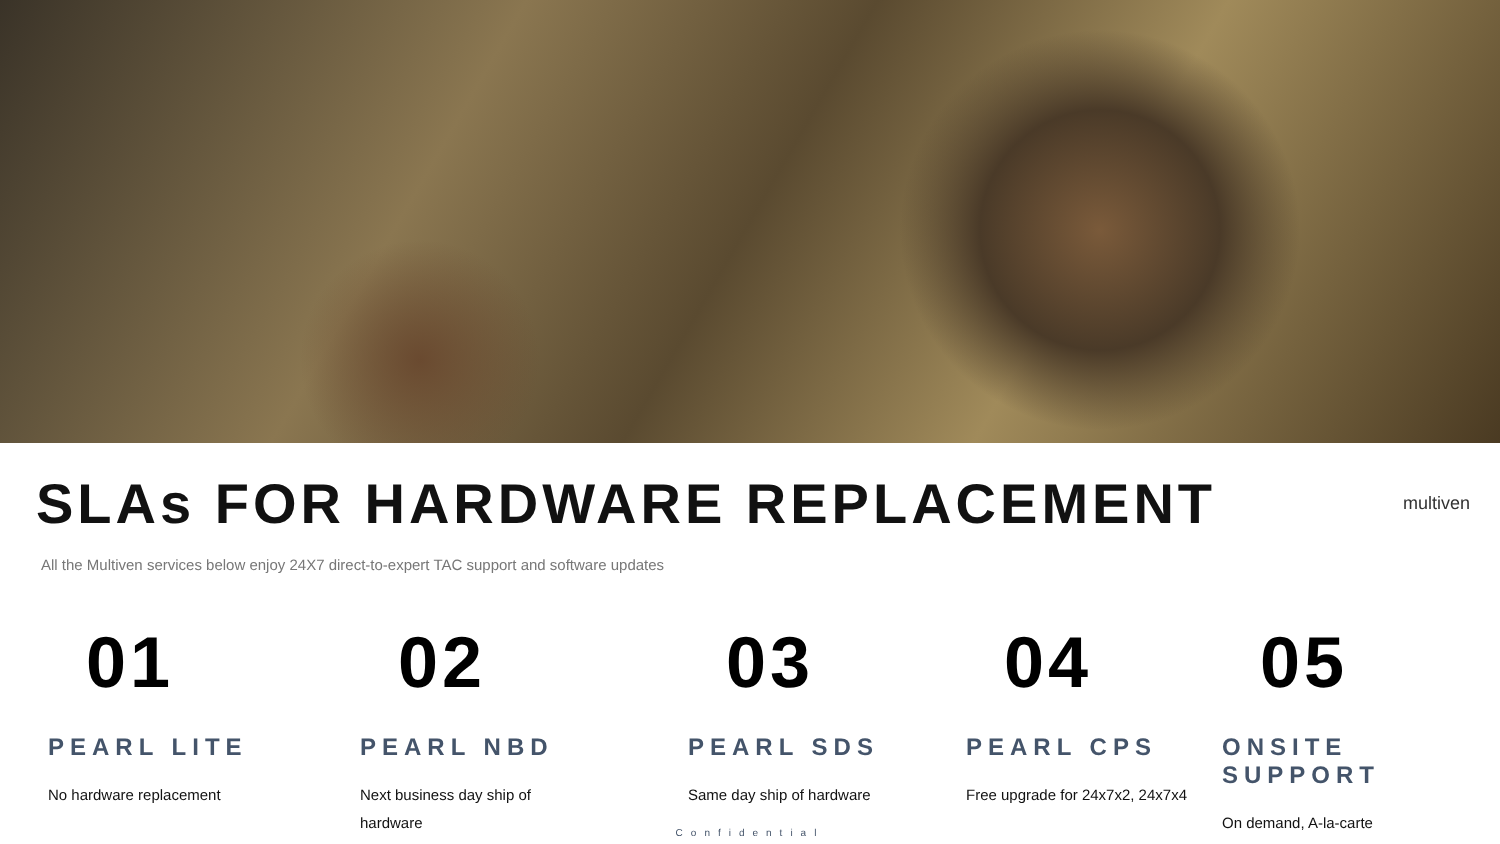SLAs FOR HARDWARE REPLACEMENT
multiven
All the Multiven services below enjoy 24X7 direct-to-expert TAC support and software updates
01
PEARL LITE
No hardware replacement
02
PEARL NBD
Next business day ship of
hardware
03
PEARL SDS
Same day ship of hardware
04
PEARL CPS
Free upgrade for 24x7x2, 24x7x4
05
ONSITE SUPPORT
On demand, A-la-carte
Confidential